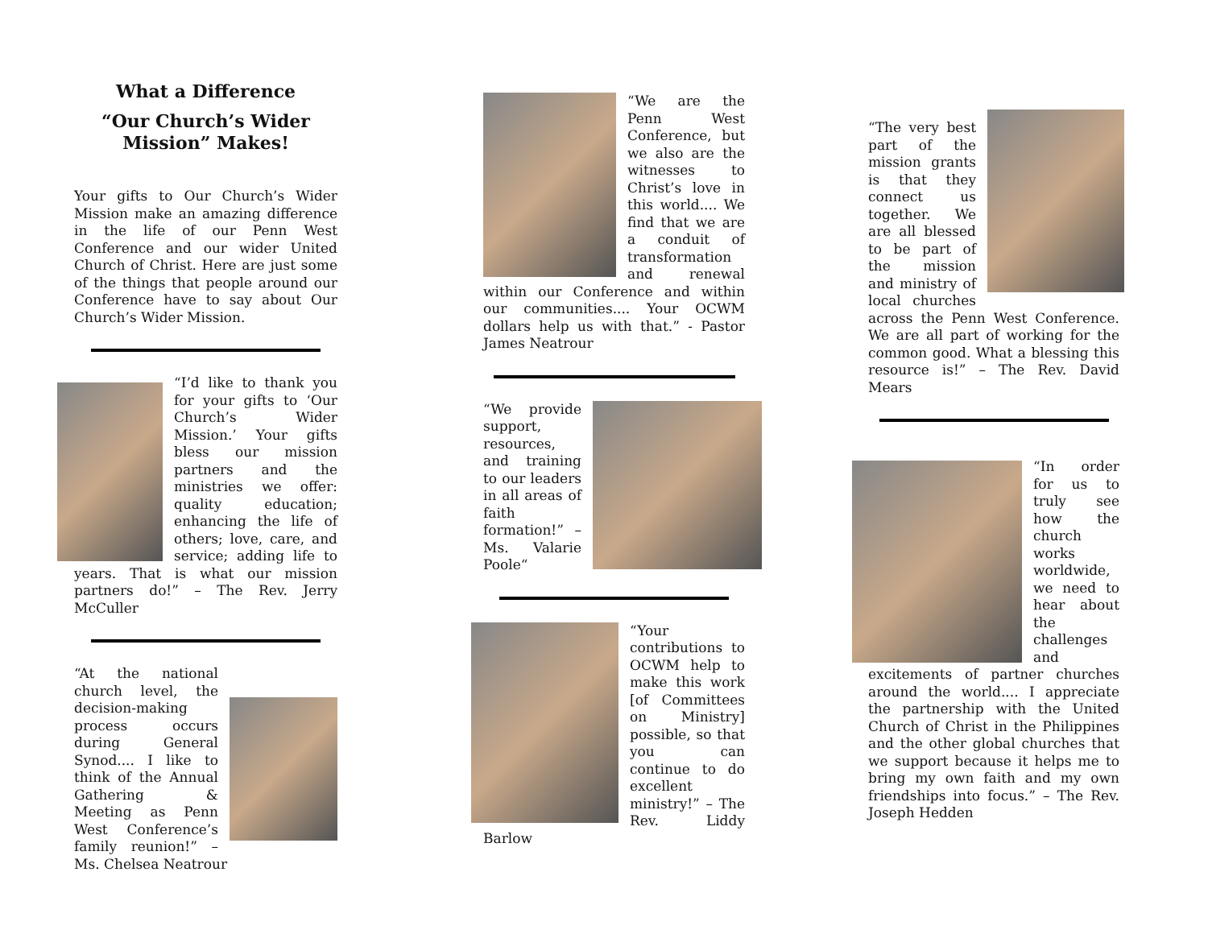What a Difference
“Our Church’s Wider Mission” Makes!
Your gifts to Our Church’s Wider Mission make an amazing difference in the life of our Penn West Conference and our wider United Church of Christ. Here are just some of the things that people around our Conference have to say about Our Church’s Wider Mission.
“I’d like to thank you for your gifts to ‘Our Church’s Wider Mission.’ Your gifts bless our mission partners and the ministries we offer: quality education; enhancing the life of others; love, care, and service; adding life to years. That is what our mission partners do!” – The Rev. Jerry McCuller
“At the national church level, the decision-making process occurs during General Synod.... I like to think of the Annual Gathering & Meeting as Penn West Conference’s family reunion!” – Ms. Chelsea Neatrour
“We are the Penn West Conference, but we also are the witnesses to Christ’s love in this world.... We find that we are a conduit of transformation and renewal within our Conference and within our communities.... Your OCWM dollars help us with that.” - Pastor James Neatrour
“We provide support, resources, and training to our leaders in all areas of faith formation!” – Ms. Valarie Poole“
“Your contributions to OCWM help to make this work [of Committees on Ministry] possible, so that you can continue to do excellent ministry!” – The Rev. Liddy Barlow
“The very best part of the mission grants is that they connect us together. We are all blessed to be part of the mission and ministry of local churches across the Penn West Conference. We are all part of working for the common good. What a blessing this resource is!” – The Rev. David Mears
“In order for us to truly see how the church works worldwide, we need to hear about the challenges and excitements of partner churches around the world.... I appreciate the partnership with the United Church of Christ in the Philippines and the other global churches that we support because it helps me to bring my own faith and my own friendships into focus.” – The Rev. Joseph Hedden